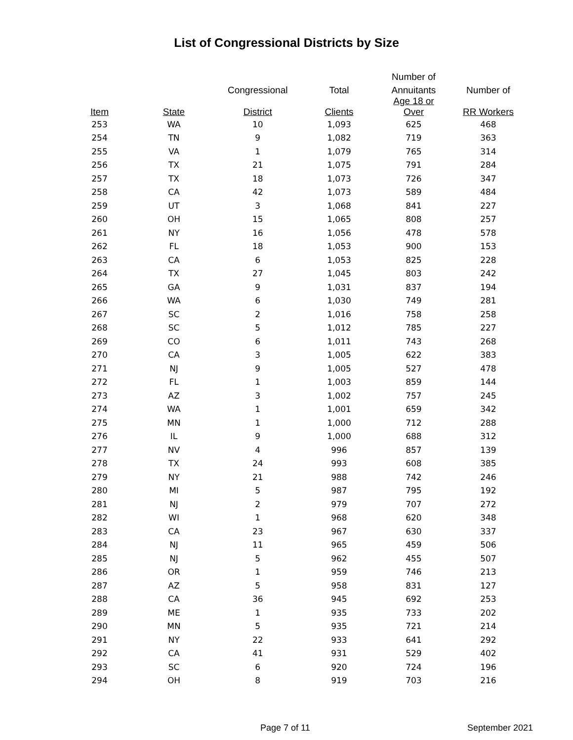List of Congressional Districts by Size
| | | | | Number of | |
| --- | --- | --- | --- | --- | --- |
| | | Congressional | Total | Annuitants | Number of |
| Item | State | District | Clients | Age 18 or Over | RR Workers |
| 253 | WA | 10 | 1,093 | 625 | 468 |
| 254 | TN | 9 | 1,082 | 719 | 363 |
| 255 | VA | 1 | 1,079 | 765 | 314 |
| 256 | TX | 21 | 1,075 | 791 | 284 |
| 257 | TX | 18 | 1,073 | 726 | 347 |
| 258 | CA | 42 | 1,073 | 589 | 484 |
| 259 | UT | 3 | 1,068 | 841 | 227 |
| 260 | OH | 15 | 1,065 | 808 | 257 |
| 261 | NY | 16 | 1,056 | 478 | 578 |
| 262 | FL | 18 | 1,053 | 900 | 153 |
| 263 | CA | 6 | 1,053 | 825 | 228 |
| 264 | TX | 27 | 1,045 | 803 | 242 |
| 265 | GA | 9 | 1,031 | 837 | 194 |
| 266 | WA | 6 | 1,030 | 749 | 281 |
| 267 | SC | 2 | 1,016 | 758 | 258 |
| 268 | SC | 5 | 1,012 | 785 | 227 |
| 269 | CO | 6 | 1,011 | 743 | 268 |
| 270 | CA | 3 | 1,005 | 622 | 383 |
| 271 | NJ | 9 | 1,005 | 527 | 478 |
| 272 | FL | 1 | 1,003 | 859 | 144 |
| 273 | AZ | 3 | 1,002 | 757 | 245 |
| 274 | WA | 1 | 1,001 | 659 | 342 |
| 275 | MN | 1 | 1,000 | 712 | 288 |
| 276 | IL | 9 | 1,000 | 688 | 312 |
| 277 | NV | 4 | 996 | 857 | 139 |
| 278 | TX | 24 | 993 | 608 | 385 |
| 279 | NY | 21 | 988 | 742 | 246 |
| 280 | MI | 5 | 987 | 795 | 192 |
| 281 | NJ | 2 | 979 | 707 | 272 |
| 282 | WI | 1 | 968 | 620 | 348 |
| 283 | CA | 23 | 967 | 630 | 337 |
| 284 | NJ | 11 | 965 | 459 | 506 |
| 285 | NJ | 5 | 962 | 455 | 507 |
| 286 | OR | 1 | 959 | 746 | 213 |
| 287 | AZ | 5 | 958 | 831 | 127 |
| 288 | CA | 36 | 945 | 692 | 253 |
| 289 | ME | 1 | 935 | 733 | 202 |
| 290 | MN | 5 | 935 | 721 | 214 |
| 291 | NY | 22 | 933 | 641 | 292 |
| 292 | CA | 41 | 931 | 529 | 402 |
| 293 | SC | 6 | 920 | 724 | 196 |
| 294 | OH | 8 | 919 | 703 | 216 |
Page 7 of 11 September 2021